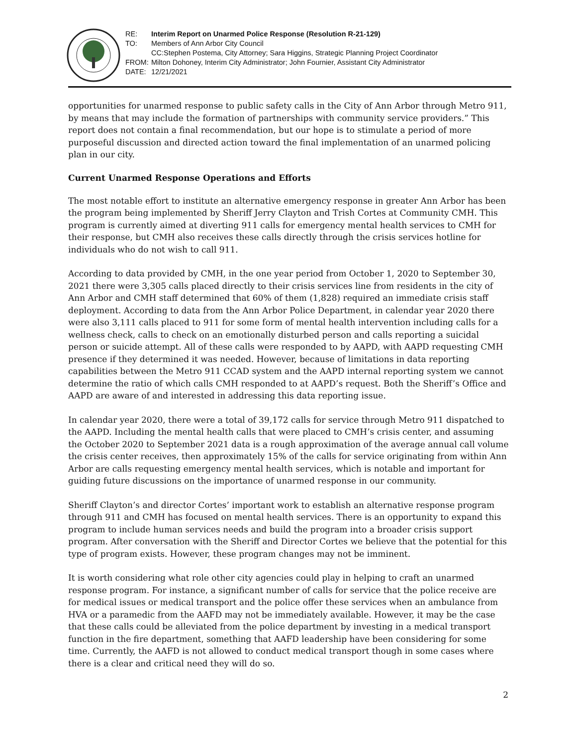RE: Interim Report on Unarmed Police Response (Resolution R-21-129)
TO: Members of Ann Arbor City Council
CC:Stephen Postema, City Attorney; Sara Higgins, Strategic Planning Project Coordinator
FROM: Milton Dohoney, Interim City Administrator; John Fournier, Assistant City Administrator
DATE: 12/21/2021
opportunities for unarmed response to public safety calls in the City of Ann Arbor through Metro 911, by means that may include the formation of partnerships with community service providers.” This report does not contain a final recommendation, but our hope is to stimulate a period of more purposeful discussion and directed action toward the final implementation of an unarmed policing plan in our city.
Current Unarmed Response Operations and Efforts
The most notable effort to institute an alternative emergency response in greater Ann Arbor has been the program being implemented by Sheriff Jerry Clayton and Trish Cortes at Community CMH. This program is currently aimed at diverting 911 calls for emergency mental health services to CMH for their response, but CMH also receives these calls directly through the crisis services hotline for individuals who do not wish to call 911.
According to data provided by CMH, in the one year period from October 1, 2020 to September 30, 2021 there were 3,305 calls placed directly to their crisis services line from residents in the city of Ann Arbor and CMH staff determined that 60% of them (1,828) required an immediate crisis staff deployment. According to data from the Ann Arbor Police Department, in calendar year 2020 there were also 3,111 calls placed to 911 for some form of mental health intervention including calls for a wellness check, calls to check on an emotionally disturbed person and calls reporting a suicidal person or suicide attempt. All of these calls were responded to by AAPD, with AAPD requesting CMH presence if they determined it was needed. However, because of limitations in data reporting capabilities between the Metro 911 CCAD system and the AAPD internal reporting system we cannot determine the ratio of which calls CMH responded to at AAPD’s request. Both the Sheriff’s Office and AAPD are aware of and interested in addressing this data reporting issue.
In calendar year 2020, there were a total of 39,172 calls for service through Metro 911 dispatched to the AAPD. Including the mental health calls that were placed to CMH’s crisis center, and assuming the October 2020 to September 2021 data is a rough approximation of the average annual call volume the crisis center receives, then approximately 15% of the calls for service originating from within Ann Arbor are calls requesting emergency mental health services, which is notable and important for guiding future discussions on the importance of unarmed response in our community.
Sheriff Clayton’s and director Cortes’ important work to establish an alternative response program through 911 and CMH has focused on mental health services. There is an opportunity to expand this program to include human services needs and build the program into a broader crisis support program. After conversation with the Sheriff and Director Cortes we believe that the potential for this type of program exists. However, these program changes may not be imminent.
It is worth considering what role other city agencies could play in helping to craft an unarmed response program. For instance, a significant number of calls for service that the police receive are for medical issues or medical transport and the police offer these services when an ambulance from HVA or a paramedic from the AAFD may not be immediately available. However, it may be the case that these calls could be alleviated from the police department by investing in a medical transport function in the fire department, something that AAFD leadership have been considering for some time. Currently, the AAFD is not allowed to conduct medical transport though in some cases where there is a clear and critical need they will do so.
2